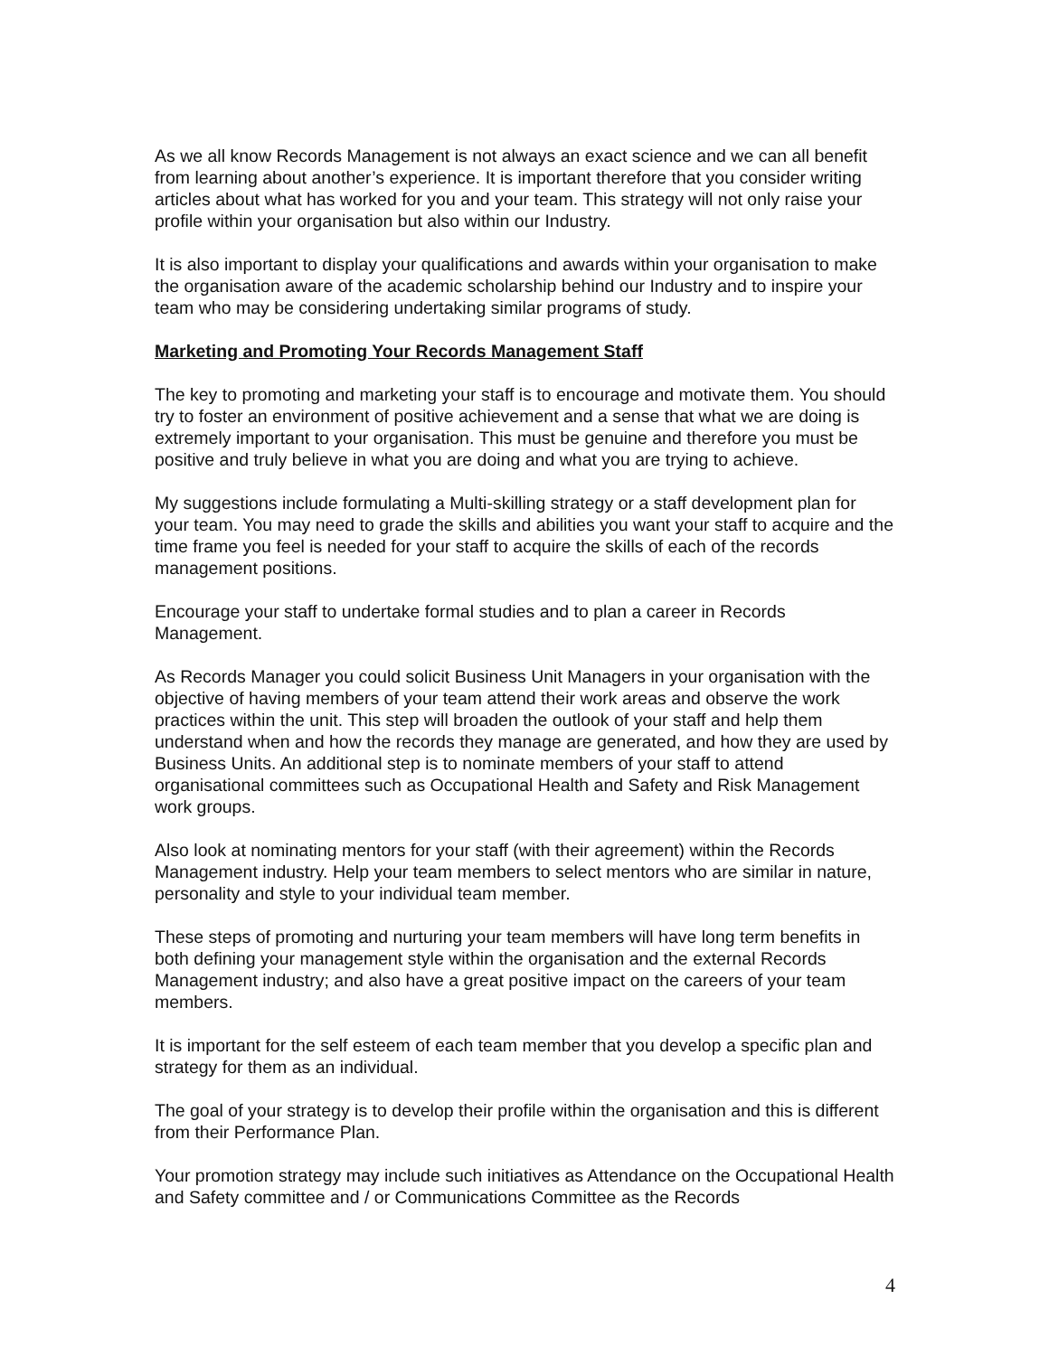As we all know Records Management is not always an exact science and we can all benefit from learning about another’s experience. It is important therefore that you consider writing articles about what has worked for you and your team. This strategy will not only raise your profile within your organisation but also within our Industry.
It is also important to display your qualifications and awards within your organisation to make the organisation aware of the academic scholarship behind our Industry and to inspire your team who may be considering undertaking similar programs of study.
Marketing and Promoting Your Records Management Staff
The key to promoting and marketing your staff is to encourage and motivate them. You should try to foster an environment of positive achievement and a sense that what we are doing is extremely important to your organisation. This must be genuine and therefore you must be positive and truly believe in what you are doing and what you are trying to achieve.
My suggestions include formulating a Multi-skilling strategy or a staff development plan for your team. You may need to grade the skills and abilities you want your staff to acquire and the time frame you feel is needed for your staff to acquire the skills of each of the records management positions.
Encourage your staff to undertake formal studies and to plan a career in Records Management.
As Records Manager you could solicit Business Unit Managers in your organisation with the objective of having members of your team attend their work areas and observe the work practices within the unit. This step will broaden the outlook of your staff and help them understand when and how the records they manage are generated, and how they are used by Business Units. An additional step is to nominate members of your staff to attend organisational committees such as Occupational Health and Safety and Risk Management work groups.
Also look at nominating mentors for your staff (with their agreement) within the Records Management industry. Help your team members to select mentors who are similar in nature, personality and style to your individual team member.
These steps of promoting and nurturing your team members will have long term benefits in both defining your management style within the organisation and the external Records Management industry; and also have a great positive impact on the careers of your team members.
It is important for the self esteem of each team member that you develop a specific plan and strategy for them as an individual.
The goal of your strategy is to develop their profile within the organisation and this is different from their Performance Plan.
Your promotion strategy may include such initiatives as Attendance on the Occupational Health and Safety committee and / or Communications Committee as the Records
4